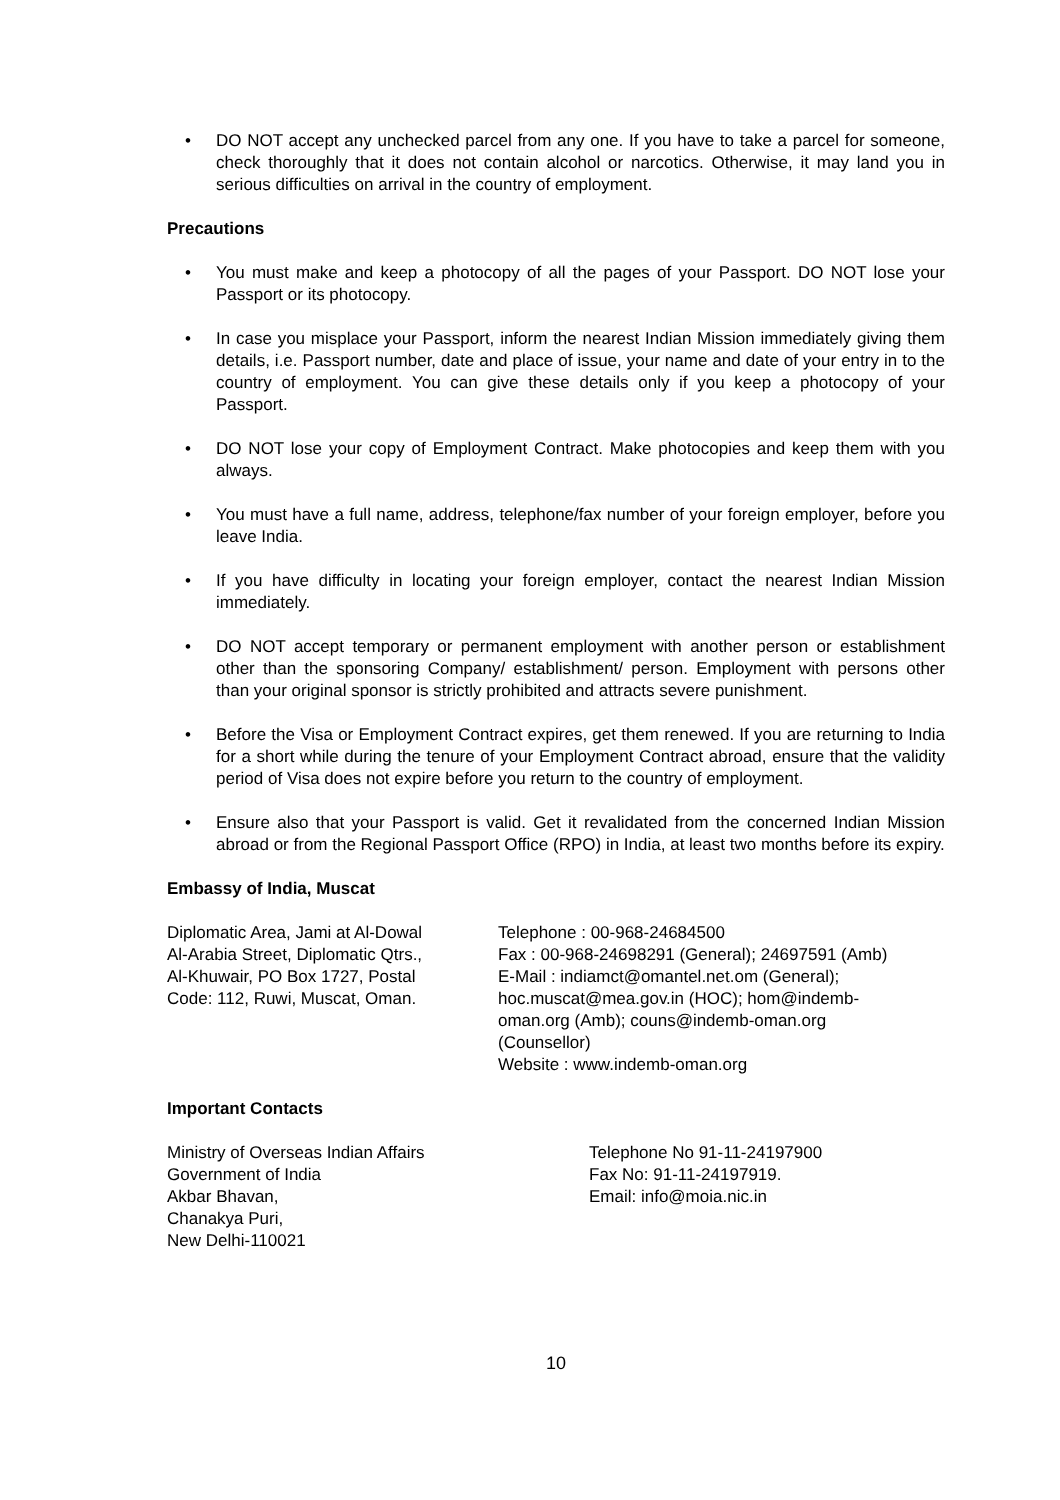• DO NOT accept any unchecked parcel from any one. If you have to take a parcel for someone, check thoroughly that it does not contain alcohol or narcotics. Otherwise, it may land you in serious difficulties on arrival in the country of employment.
Precautions
• You must make and keep a photocopy of all the pages of your Passport. DO NOT lose your Passport or its photocopy.
• In case you misplace your Passport, inform the nearest Indian Mission immediately giving them details, i.e. Passport number, date and place of issue, your name and date of your entry in to the country of employment. You can give these details only if you keep a photocopy of your Passport.
• DO NOT lose your copy of Employment Contract. Make photocopies and keep them with you always.
• You must have a full name, address, telephone/fax number of your foreign employer, before you leave India.
• If you have difficulty in locating your foreign employer, contact the nearest Indian Mission immediately.
• DO NOT accept temporary or permanent employment with another person or establishment other than the sponsoring Company/ establishment/ person. Employment with persons other than your original sponsor is strictly prohibited and attracts severe punishment.
• Before the Visa or Employment Contract expires, get them renewed. If you are returning to India for a short while during the tenure of your Employment Contract abroad, ensure that the validity period of Visa does not expire before you return to the country of employment.
• Ensure also that your Passport is valid. Get it revalidated from the concerned Indian Mission abroad or from the Regional Passport Office (RPO) in India, at least two months before its expiry.
Embassy of India, Muscat
Diplomatic Area, Jami at Al-Dowal
Al-Arabia Street, Diplomatic Qtrs.,
Al-Khuwair, PO Box 1727, Postal
Code: 112, Ruwi, Muscat, Oman.
Telephone : 00-968-24684500
Fax : 00-968-24698291 (General); 24697591 (Amb)
E-Mail : indiamct@omantel.net.om (General);
hoc.muscat@mea.gov.in (HOC); hom@indemb-
oman.org (Amb); couns@indemb-oman.org
(Counsellor)
Website : www.indemb-oman.org
Important Contacts
Ministry of Overseas Indian Affairs
Government of India
Akbar Bhavan,
Chanakya Puri,
New Delhi-110021
Telephone No 91-11-24197900
Fax No: 91-11-24197919.
Email: info@moia.nic.in
10